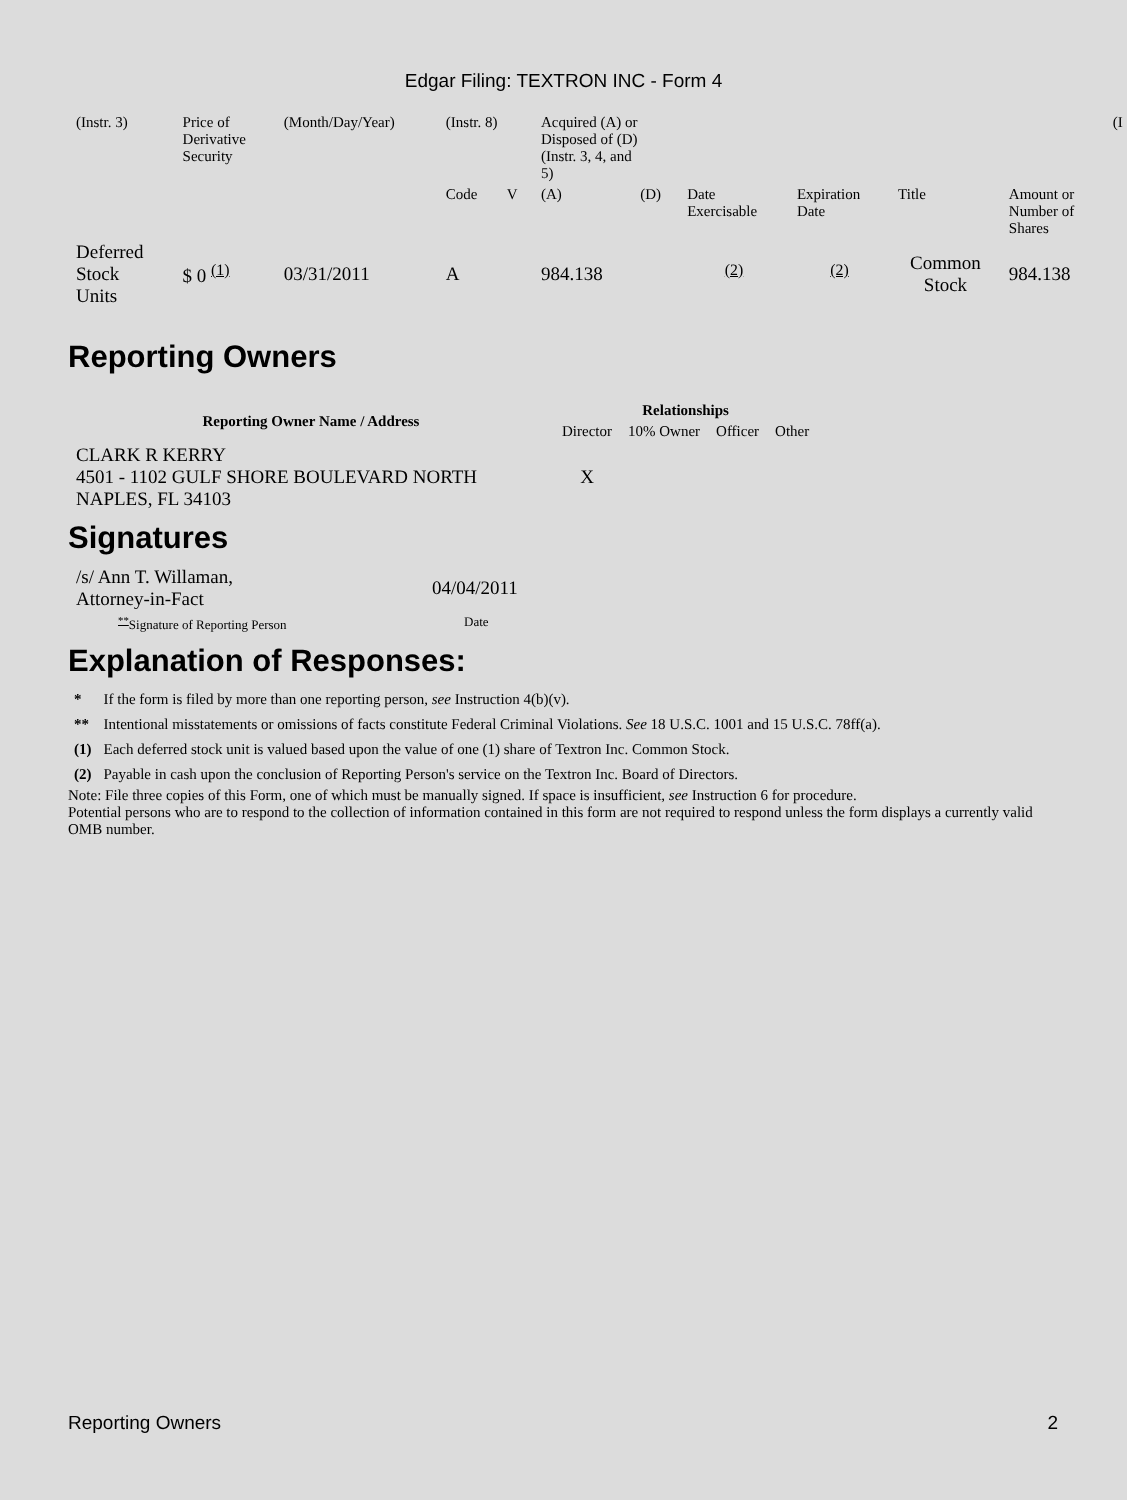Edgar Filing: TEXTRON INC - Form 4
| (Instr. 3) | Price of Derivative Security | (Month/Day/Year) | (Instr. 8) | | Acquired (A) or Disposed of (D) (Instr. 3, 4, and 5) | | | | | | (I |
| | | | Code | V | (A) | (D) | Date Exercisable | Expiration Date | Title | Amount or Number of Shares | |
| Deferred Stock Units | $ 0 <sup>(1)</sup> | 03/31/2011 | A | | 984.138 | | <sup>(2)</sup> | <sup>(2)</sup> | Common Stock | 984.138 | |
Reporting Owners
| Reporting Owner Name / Address | Relationships | | | |
| --- | --- | --- | --- | --- |
| | Director | 10% Owner | Officer | Other |
| CLARK R KERRY 4501 - 1102 GULF SHORE BOULEVARD NORTH NAPLES, FL 34103 | X | | | |
Signatures
| /s/ Ann T. Willaman, Attorney-in-Fact | 04/04/2011 |
| <sup>**</sup> Signature of Reporting Person | Date |
Explanation of Responses:
| * | If the form is filed by more than one reporting person, see Instruction 4(b)(v). |
| ** | Intentional misstatements or omissions of facts constitute Federal Criminal Violations. See 18 U.S.C. 1001 and 15 U.S.C. 78ff(a). |
| (1) | Each deferred stock unit is valued based upon the value of one (1) share of Textron Inc. Common Stock. |
| (2) | Payable in cash upon the conclusion of Reporting Person's service on the Textron Inc. Board of Directors. |
Note: File three copies of this Form, one of which must be manually signed. If space is insufficient, see Instruction 6 for procedure.
Potential persons who are to respond to the collection of information contained in this form are not required to respond unless the form displays a currently valid OMB number.
Reporting Owners 2